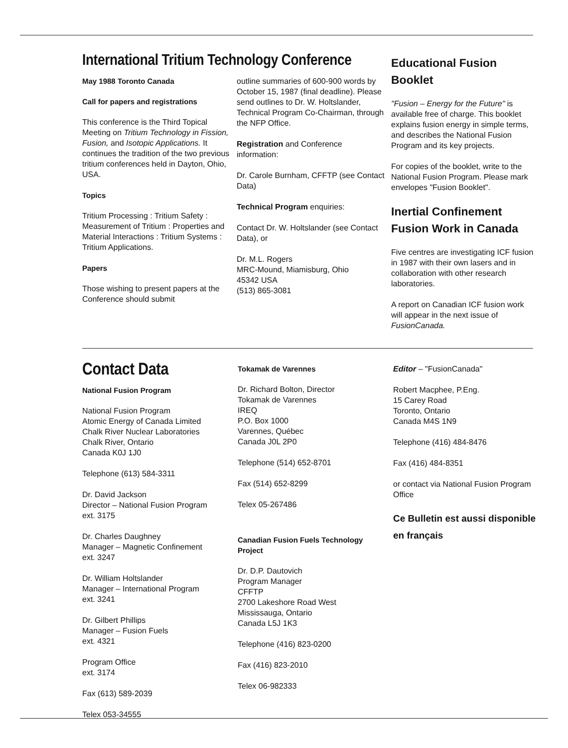International Tritium Technology Conference
May 1988 Toronto Canada
Call for papers and registrations
This conference is the Third Topical Meeting on Tritium Technology in Fission, Fusion, and Isotopic Applications. It continues the tradition of the two previous tritium conferences held in Dayton, Ohio, USA.
Topics
Tritium Processing : Tritium Safety : Measurement of Tritium : Properties and Material Interactions : Tritium Systems : Tritium Applications.
Papers
Those wishing to present papers at the Conference should submit
outline summaries of 600-900 words by October 15, 1987 (final deadline). Please send outlines to Dr. W. Holtslander, Technical Program Co-Chairman, through the NFP Office.
Registration and Conference information:
Dr. Carole Burnham, CFFTP (see Contact Data)
Technical Program enquiries:
Contact Dr. W. Holtslander (see Contact Data), or
Dr. M.L. Rogers
MRC-Mound, Miamisburg, Ohio
45342 USA
(513) 865-3081
Educational Fusion Booklet
"Fusion – Energy for the Future" is available free of charge. This booklet explains fusion energy in simple terms, and describes the National Fusion Program and its key projects.
For copies of the booklet, write to the National Fusion Program. Please mark envelopes "Fusion Booklet".
Inertial Confinement Fusion Work in Canada
Five centres are investigating ICF fusion in 1987 with their own lasers and in collaboration with other research laboratories.
A report on Canadian ICF fusion work will appear in the next issue of FusionCanada.
Contact Data
National Fusion Program
National Fusion Program
Atomic Energy of Canada Limited
Chalk River Nuclear Laboratories
Chalk River, Ontario
Canada K0J 1J0
Telephone (613) 584-3311
Dr. David Jackson
Director – National Fusion Program
ext. 3175
Dr. Charles Daughney
Manager – Magnetic Confinement
ext. 3247
Dr. William Holtslander
Manager – International Program
ext. 3241
Dr. Gilbert Phillips
Manager – Fusion Fuels
ext. 4321
Program Office
ext. 3174
Fax (613) 589-2039
Telex 053-34555
Tokamak de Varennes
Dr. Richard Bolton, Director
Tokamak de Varennes
IREQ
P.O. Box 1000
Varennes, Québec
Canada J0L 2P0
Telephone (514) 652-8701
Fax (514) 652-8299
Telex 05-267486
Canadian Fusion Fuels Technology Project
Dr. D.P. Dautovich
Program Manager
CFFTP
2700 Lakeshore Road West
Mississauga, Ontario
Canada L5J 1K3
Telephone (416) 823-0200
Fax (416) 823-2010
Telex 06-982333
Editor – "FusionCanada"
Robert Macphee, P.Eng.
15 Carey Road
Toronto, Ontario
Canada M4S 1N9
Telephone (416) 484-8476
Fax (416) 484-8351
or contact via National Fusion Program Office
Ce Bulletin est aussi disponible en français